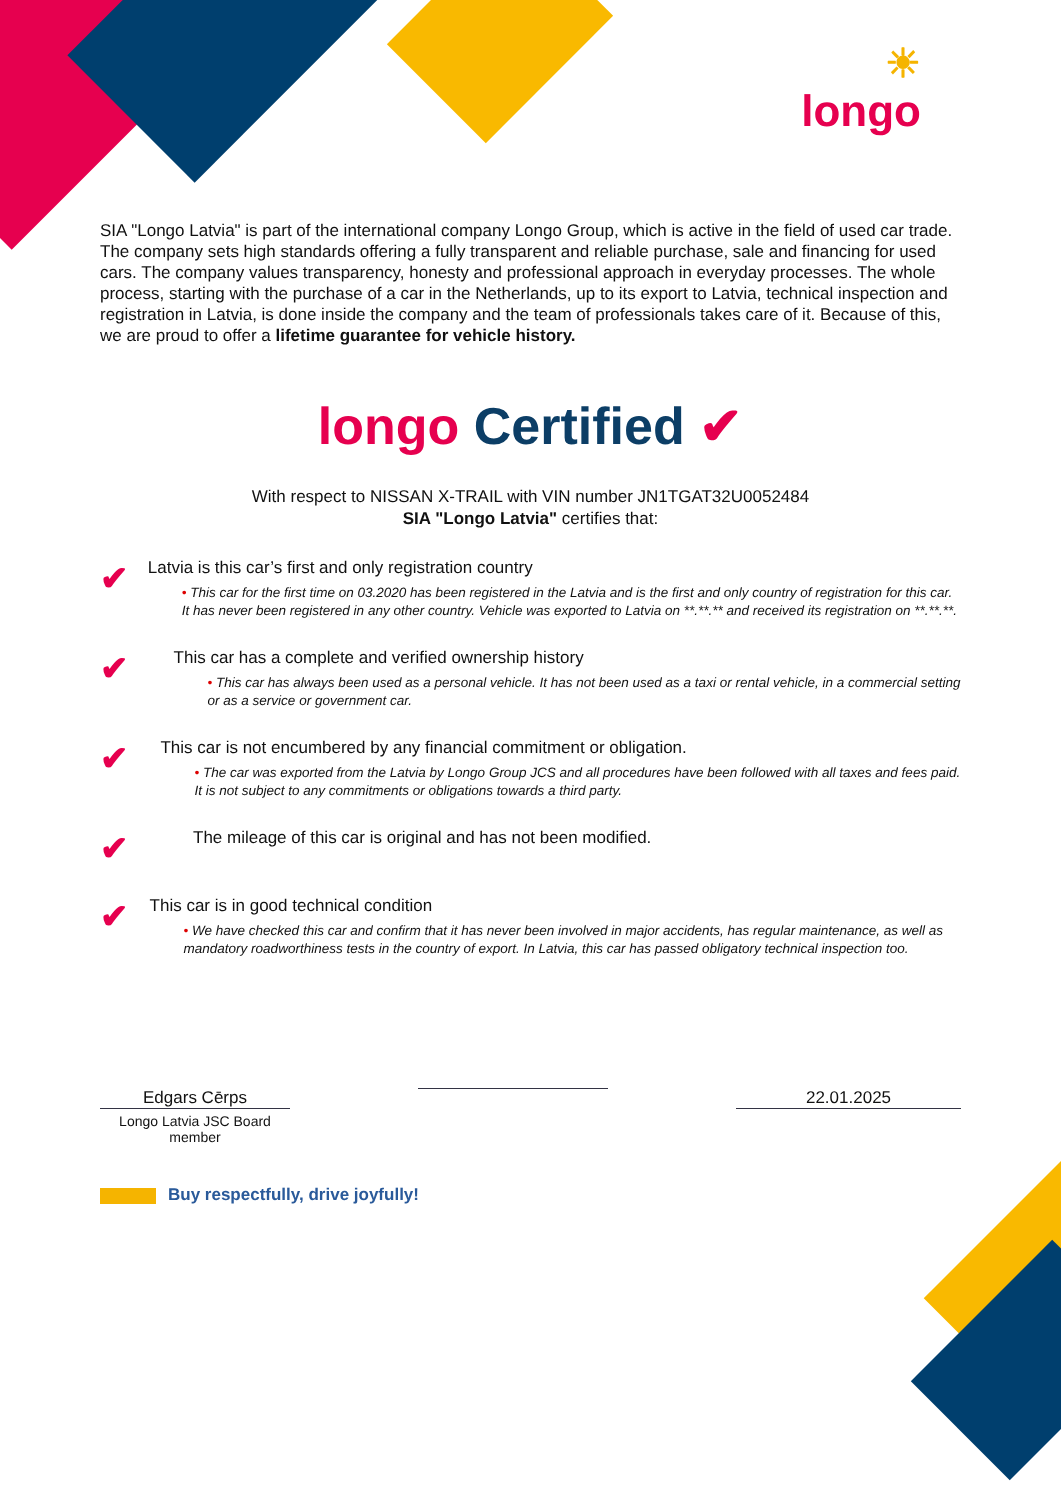☀
longo
SIA "Longo Latvia" is part of the international company Longo Group, which is active in the field of used car trade. The company sets high standards offering a fully transparent and reliable purchase, sale and financing for used cars. The company values transparency, honesty and professional approach in everyday processes. The whole process, starting with the purchase of a car in the Netherlands, up to its export to Latvia, technical inspection and registration in Latvia, is done inside the company and the team of professionals takes care of it. Because of this, we are proud to offer a lifetime guarantee for vehicle history.
longo Certified ✔
With respect to NISSAN X-TRAIL with VIN number JN1TGAT32U0052484
SIA "Longo Latvia" certifies that:
✔
Latvia is this car’s first and only registration country
• This car for the first time on 03.2020 has been registered in the Latvia and is the first and only country of registration for this car. It has never been registered in any other country. Vehicle was exported to Latvia on **.**.** and received its registration on **.**.**.
✔
This car has a complete and verified ownership history
• This car has always been used as a personal vehicle. It has not been used as a taxi or rental vehicle, in a commercial setting or as a service or government car.
✔
This car is not encumbered by any financial commitment or obligation.
• The car was exported from the Latvia by Longo Group JCS and all procedures have been followed with all taxes and fees paid. It is not subject to any commitments or obligations towards a third party.
✔
The mileage of this car is original and has not been modified.
✔
This car is in good technical condition
• We have checked this car and confirm that it has never been involved in major accidents, has regular maintenance, as well as mandatory roadworthiness tests in the country of export. In Latvia, this car has passed obligatory technical inspection too.
Edgars Cērps
Longo Latvia JSC Board member
22.01.2025
Buy respectfully, drive joyfully!